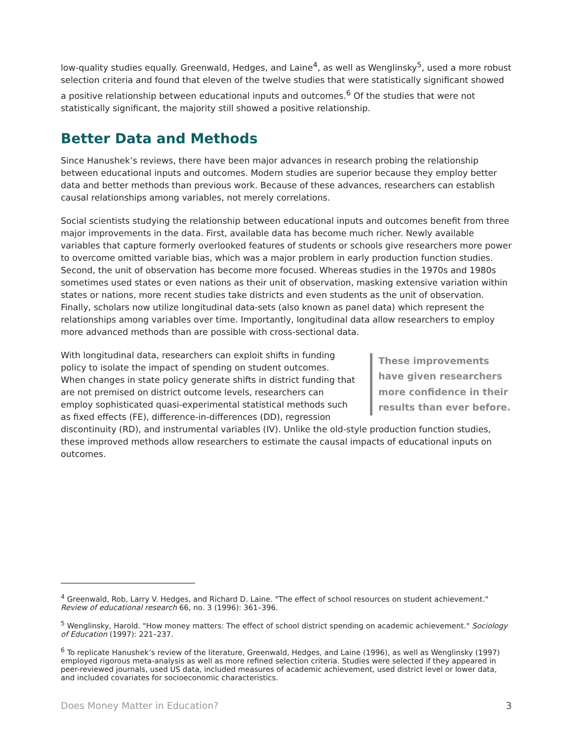low-quality studies equally. Greenwald, Hedges, and Laine<sup>4</sup>, as well as Wenglinsky<sup>5</sup>, used a more robust selection criteria and found that eleven of the twelve studies that were statistically significant showed a positive relationship between educational inputs and outcomes.<sup>6</sup> Of the studies that were not statistically significant, the majority still showed a positive relationship.
Better Data and Methods
Since Hanushek’s reviews, there have been major advances in research probing the relationship between educational inputs and outcomes. Modern studies are superior because they employ better data and better methods than previous work. Because of these advances, researchers can establish causal relationships among variables, not merely correlations.
Social scientists studying the relationship between educational inputs and outcomes benefit from three major improvements in the data. First, available data has become much richer. Newly available variables that capture formerly overlooked features of students or schools give researchers more power to overcome omitted variable bias, which was a major problem in early production function studies. Second, the unit of observation has become more focused. Whereas studies in the 1970s and 1980s sometimes used states or even nations as their unit of observation, masking extensive variation within states or nations, more recent studies take districts and even students as the unit of observation. Finally, scholars now utilize longitudinal data-sets (also known as panel data) which represent the relationships among variables over time. Importantly, longitudinal data allow researchers to employ more advanced methods than are possible with cross-sectional data.
These improvements have given researchers more confidence in their results than ever before.
With longitudinal data, researchers can exploit shifts in funding policy to isolate the impact of spending on student outcomes. When changes in state policy generate shifts in district funding that are not premised on district outcome levels, researchers can employ sophisticated quasi-experimental statistical methods such as fixed effects (FE), difference-in-differences (DD), regression discontinuity (RD), and instrumental variables (IV). Unlike the old-style production function studies, these improved methods allow researchers to estimate the causal impacts of educational inputs on outcomes.
<sup>4</sup> Greenwald, Rob, Larry V. Hedges, and Richard D. Laine. "The effect of school resources on student achievement." Review of educational research 66, no. 3 (1996): 361–396.
<sup>5</sup> Wenglinsky, Harold. "How money matters: The effect of school district spending on academic achievement." Sociology of Education (1997): 221–237.
<sup>6</sup> To replicate Hanushek’s review of the literature, Greenwald, Hedges, and Laine (1996), as well as Wenglinsky (1997) employed rigorous meta-analysis as well as more refined selection criteria. Studies were selected if they appeared in peer-reviewed journals, used US data, included measures of academic achievement, used district level or lower data, and included covariates for socioeconomic characteristics.
Does Money Matter in Education? 3